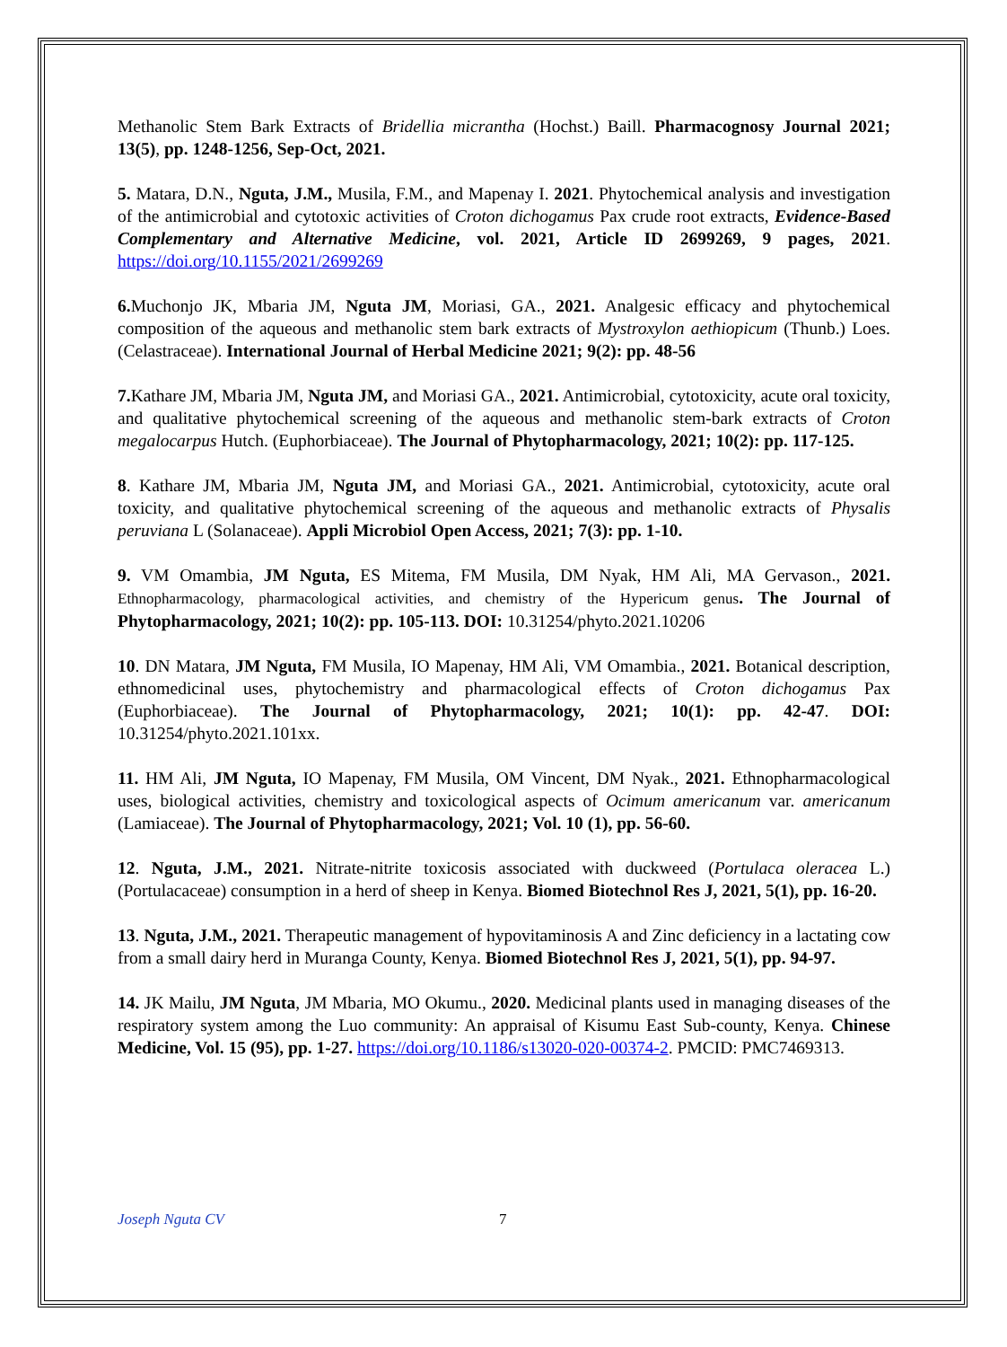Methanolic Stem Bark Extracts of Bridellia micrantha (Hochst.) Baill. Pharmacognosy Journal 2021; 13(5), pp. 1248-1256, Sep-Oct, 2021.
5. Matara, D.N., Nguta, J.M., Musila, F.M., and Mapenay I. 2021. Phytochemical analysis and investigation of the antimicrobial and cytotoxic activities of Croton dichogamus Pax crude root extracts, Evidence-Based Complementary and Alternative Medicine, vol. 2021, Article ID 2699269, 9 pages, 2021. https://doi.org/10.1155/2021/2699269
6. Muchonjo JK, Mbaria JM, Nguta JM, Moriasi, GA., 2021. Analgesic efficacy and phytochemical composition of the aqueous and methanolic stem bark extracts of Mystroxylon aethiopicum (Thunb.) Loes. (Celastraceae). International Journal of Herbal Medicine 2021; 9(2): pp. 48-56
7. Kathare JM, Mbaria JM, Nguta JM, and Moriasi GA., 2021. Antimicrobial, cytotoxicity, acute oral toxicity, and qualitative phytochemical screening of the aqueous and methanolic stem-bark extracts of Croton megalocarpus Hutch. (Euphorbiaceae). The Journal of Phytopharmacology, 2021; 10(2): pp. 117-125.
8. Kathare JM, Mbaria JM, Nguta JM, and Moriasi GA., 2021. Antimicrobial, cytotoxicity, acute oral toxicity, and qualitative phytochemical screening of the aqueous and methanolic extracts of Physalis peruviana L (Solanaceae). Appli Microbiol Open Access, 2021; 7(3): pp. 1-10.
9. VM Omambia, JM Nguta, ES Mitema, FM Musila, DM Nyak, HM Ali, MA Gervason., 2021. Ethnopharmacology, pharmacological activities, and chemistry of the Hypericum genus. The Journal of Phytopharmacology, 2021; 10(2): pp. 105-113. DOI: 10.31254/phyto.2021.10206
10. DN Matara, JM Nguta, FM Musila, IO Mapenay, HM Ali, VM Omambia., 2021. Botanical description, ethnomedicinal uses, phytochemistry and pharmacological effects of Croton dichogamus Pax (Euphorbiaceae). The Journal of Phytopharmacology, 2021; 10(1): pp. 42-47. DOI: 10.31254/phyto.2021.101xx.
11. HM Ali, JM Nguta, IO Mapenay, FM Musila, OM Vincent, DM Nyak., 2021. Ethnopharmacological uses, biological activities, chemistry and toxicological aspects of Ocimum americanum var. americanum (Lamiaceae). The Journal of Phytopharmacology, 2021; Vol. 10 (1), pp. 56-60.
12. Nguta, J.M., 2021. Nitrate-nitrite toxicosis associated with duckweed (Portulaca oleracea L.) (Portulacaceae) consumption in a herd of sheep in Kenya. Biomed Biotechnol Res J, 2021, 5(1), pp. 16-20.
13. Nguta, J.M., 2021. Therapeutic management of hypovitaminosis A and Zinc deficiency in a lactating cow from a small dairy herd in Muranga County, Kenya. Biomed Biotechnol Res J, 2021, 5(1), pp. 94-97.
14. JK Mailu, JM Nguta, JM Mbaria, MO Okumu., 2020. Medicinal plants used in managing diseases of the respiratory system among the Luo community: An appraisal of Kisumu East Sub-county, Kenya. Chinese Medicine, Vol. 15 (95), pp. 1-27. https://doi.org/10.1186/s13020-020-00374-2. PMCID: PMC7469313.
Joseph Nguta CV 7